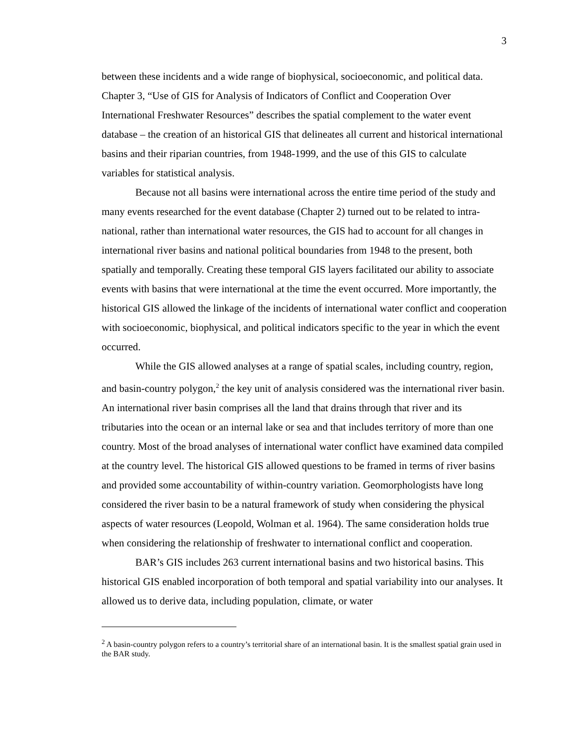3
between these incidents and a wide range of biophysical, socioeconomic, and political data. Chapter 3, “Use of GIS for Analysis of Indicators of Conflict and Cooperation Over International Freshwater Resources” describes the spatial complement to the water event database – the creation of an historical GIS that delineates all current and historical international basins and their riparian countries, from 1948-1999, and the use of this GIS to calculate variables for statistical analysis.
Because not all basins were international across the entire time period of the study and many events researched for the event database (Chapter 2) turned out to be related to intra-national, rather than international water resources, the GIS had to account for all changes in international river basins and national political boundaries from 1948 to the present, both spatially and temporally. Creating these temporal GIS layers facilitated our ability to associate events with basins that were international at the time the event occurred. More importantly, the historical GIS allowed the linkage of the incidents of international water conflict and cooperation with socioeconomic, biophysical, and political indicators specific to the year in which the event occurred.
While the GIS allowed analyses at a range of spatial scales, including country, region, and basin-country polygon,<sup>2</sup> the key unit of analysis considered was the international river basin. An international river basin comprises all the land that drains through that river and its tributaries into the ocean or an internal lake or sea and that includes territory of more than one country. Most of the broad analyses of international water conflict have examined data compiled at the country level. The historical GIS allowed questions to be framed in terms of river basins and provided some accountability of within-country variation. Geomorphologists have long considered the river basin to be a natural framework of study when considering the physical aspects of water resources (Leopold, Wolman et al. 1964). The same consideration holds true when considering the relationship of freshwater to international conflict and cooperation.
BAR’s GIS includes 263 current international basins and two historical basins. This historical GIS enabled incorporation of both temporal and spatial variability into our analyses. It allowed us to derive data, including population, climate, or water
<sup>2</sup> A basin-country polygon refers to a country’s territorial share of an international basin. It is the smallest spatial grain used in the BAR study.